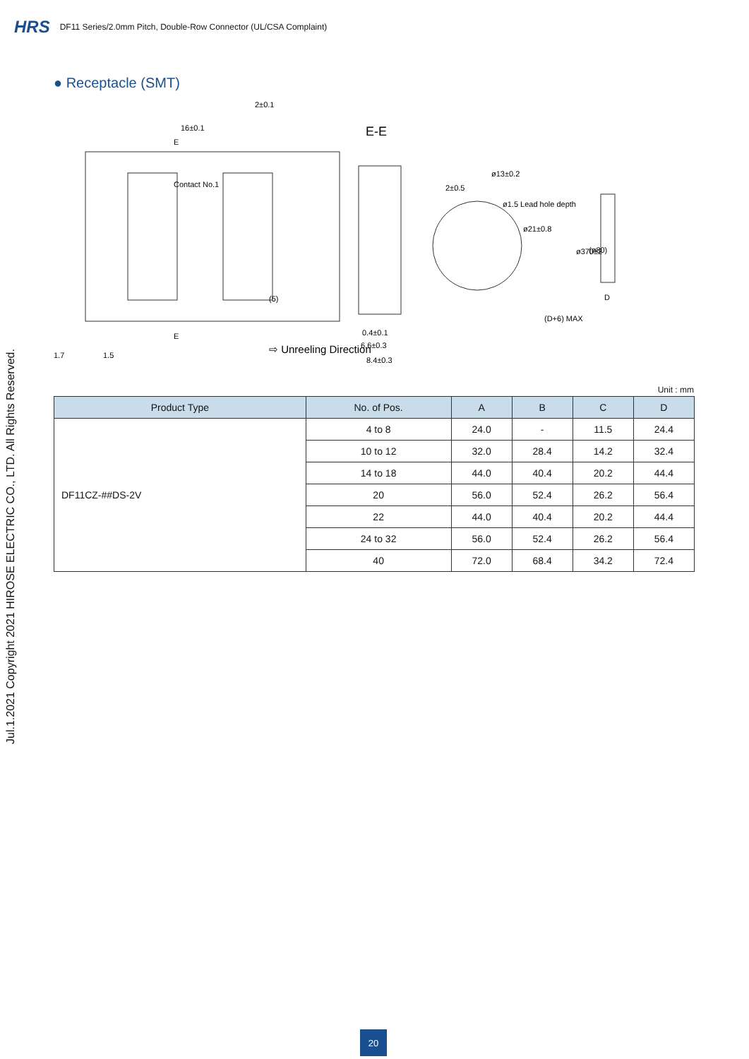HRS DF11 Series/2.0mm Pitch, Double-Row Connector (UL/CSA Complaint)
Jul.1.2021 Copyright 2021 HIROSE ELECTRIC CO., LTD. All Rights Reserved.
● Receptacle (SMT)
16±0.1
2±0.1
Contact No.1
E
E
⇨ Unreeling Direction
1.5
1.7
(5)
E-E
0.4±0.1
6.6±0.3
8.4±0.3
2±0.5
ø1.5 Lead hole depth
ø21±0.8
ø13±0.2
D
(D+6) MAX
ø370±2
(ø80)
Unit : mm
| Product Type | No. of Pos. | A | B | C | D |
| --- | --- | --- | --- | --- | --- |
| DF11CZ-##DS-2V | 4 to 8 | 24.0 | - | 11.5 | 24.4 |
| | 10 to 12 | 32.0 | 28.4 | 14.2 | 32.4 |
| | 14 to 18 | 44.0 | 40.4 | 20.2 | 44.4 |
| | 20 | 56.0 | 52.4 | 26.2 | 56.4 |
| | 22 | 44.0 | 40.4 | 20.2 | 44.4 |
| | 24 to 32 | 56.0 | 52.4 | 26.2 | 56.4 |
| | 40 | 72.0 | 68.4 | 34.2 | 72.4 |
20